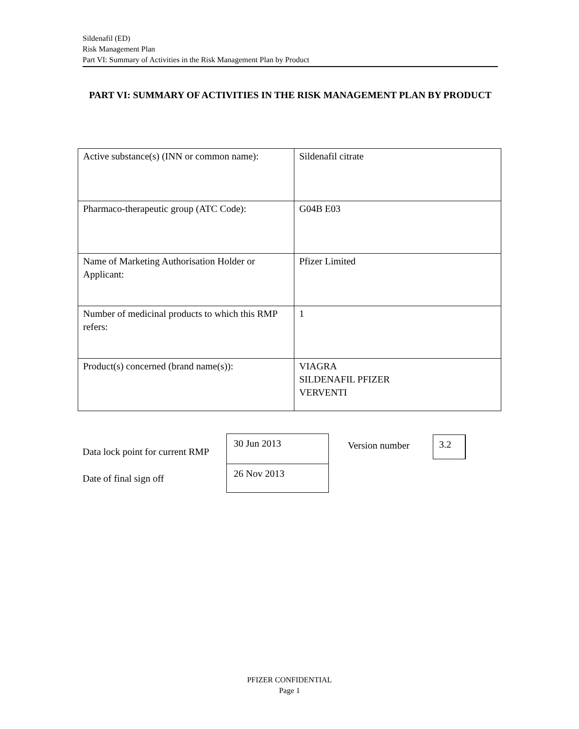Sildenafil (ED)
Risk Management Plan
Part VI: Summary of Activities in the Risk Management Plan by Product
PART VI: SUMMARY OF ACTIVITIES IN THE RISK MANAGEMENT PLAN BY PRODUCT
| Active substance(s) (INN or common name): | Sildenafil citrate |
| Pharmaco-therapeutic group (ATC Code): | G04B E03 |
| Name of Marketing Authorisation Holder or Applicant: | Pfizer Limited |
| Number of medicinal products to which this RMP refers: | 1 |
| Product(s) concerned (brand name(s)): | VIAGRA SILDENAFIL PFIZER VERVENTI |
| Data lock point for current RMP | 30 Jun 2013 |
| Date of final sign off | 26 Nov 2013 |
Version number 3.2
PFIZER CONFIDENTIAL
Page 1